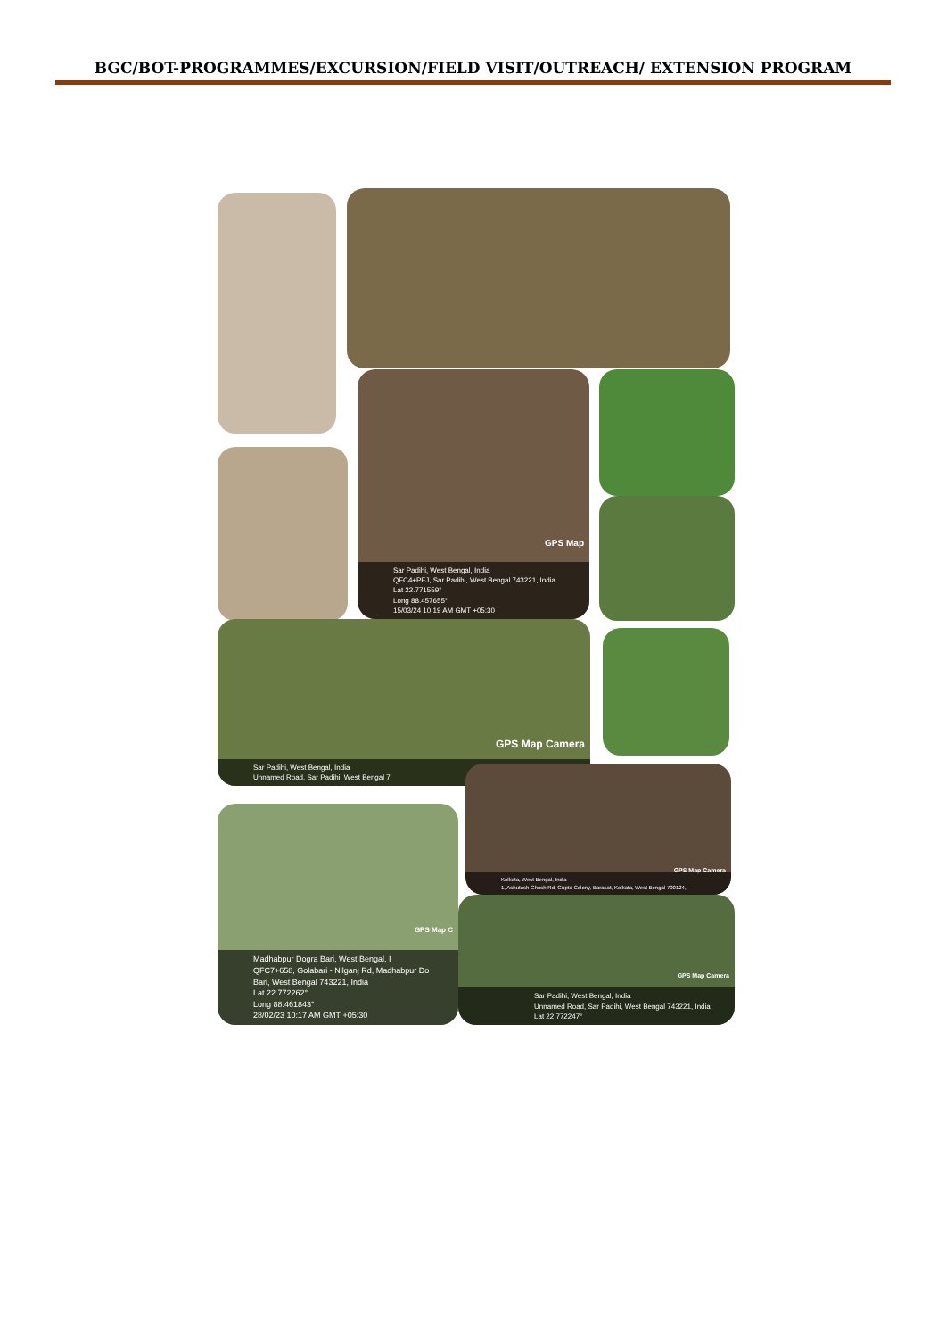BGC/BOT-PROGRAMMES/EXCURSION/FIELD VISIT/OUTREACH/ EXTENSION PROGRAM
GPS Map
Sar Padihi, West Bengal, India
QFC4+PFJ, Sar Padihi, West Bengal 743221, India
Lat 22.771559°
Long 88.457655°
15/03/24 10:19 AM GMT +05:30
GPS Map Camera
Sar Padihi, West Bengal, India
Unnamed Road, Sar Padihi, West Bengal 7
GPS Map Camera
Kolkata, West Bengal, India
1, Ashutosh Ghosh Rd, Gupta Colony, Barasat, Kolkata, West Bengal 700124,
GPS Map C
Madhabpur Dogra Bari, West Bengal, I
QFC7+658, Golabari - Nilganj Rd, Madhabpur Do
Bari, West Bengal 743221, India
Lat 22.772262°
Long 88.461843°
28/02/23 10:17 AM GMT +05:30
GPS Map Camera
Sar Padihi, West Bengal, India
Unnamed Road, Sar Padihi, West Bengal 743221, India
Lat 22.772247°